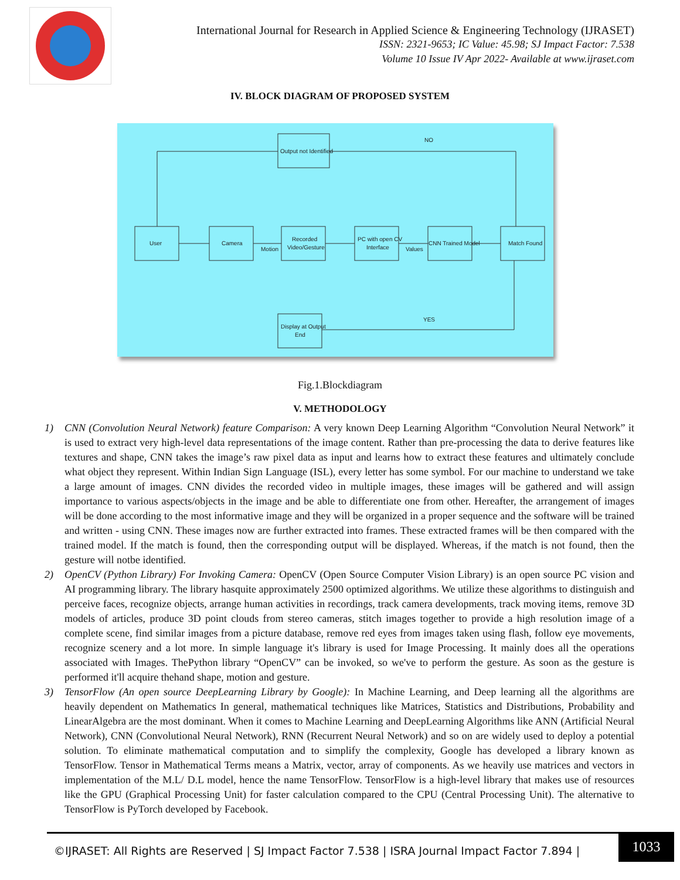International Journal for Research in Applied Science & Engineering Technology (IJRASET)
ISSN: 2321-9653; IC Value: 45.98; SJ Impact Factor: 7.538
Volume 10 Issue IV Apr 2022- Available at www.ijraset.com
IV. BLOCK DIAGRAM OF PROPOSED SYSTEM
Output not Identified
User
Camera
Recorded
Video/Gesture
PC with open CV
Interface
CNN Trained Model
Match Found
Display at Output
End
Motion
Values
NO
YES
Fig.1.Blockdiagram
V. METHODOLOGY
1) CNN (Convolution Neural Network) feature Comparison: A very known Deep Learning Algorithm “Convolution Neural Network” it is used to extract very high-level data representations of the image content. Rather than pre-processing the data to derive features like textures and shape, CNN takes the image’s raw pixel data as input and learns how to extract these features and ultimately conclude what object they represent. Within Indian Sign Language (ISL), every letter has some symbol. For our machine to understand we take a large amount of images. CNN divides the recorded video in multiple images, these images will be gathered and will assign importance to various aspects/objects in the image and be able to differentiate one from other. Hereafter, the arrangement of images will be done according to the most informative image and they will be organized in a proper sequence and the software will be trained and written - using CNN. These images now are further extracted into frames. These extracted frames will be then compared with the trained model. If the match is found, then the corresponding output will be displayed. Whereas, if the match is not found, then the gesture will notbe identified.
2) OpenCV (Python Library) For Invoking Camera: OpenCV (Open Source Computer Vision Library) is an open source PC vision and AI programming library. The library hasquite approximately 2500 optimized algorithms. We utilize these algorithms to distinguish and perceive faces, recognize objects, arrange human activities in recordings, track camera developments, track moving items, remove 3D models of articles, produce 3D point clouds from stereo cameras, stitch images together to provide a high resolution image of a complete scene, find similar images from a picture database, remove red eyes from images taken using flash, follow eye movements, recognize scenery and a lot more. In simple language it's library is used for Image Processing. It mainly does all the operations associated with Images. ThePython library “OpenCV” can be invoked, so we've to perform the gesture. As soon as the gesture is performed it'll acquire thehand shape, motion and gesture.
3) TensorFlow (An open source DeepLearning Library by Google): In Machine Learning, and Deep learning all the algorithms are heavily dependent on Mathematics In general, mathematical techniques like Matrices, Statistics and Distributions, Probability and LinearAlgebra are the most dominant. When it comes to Machine Learning and DeepLearning Algorithms like ANN (Artificial Neural Network), CNN (Convolutional Neural Network), RNN (Recurrent Neural Network) and so on are widely used to deploy a potential solution. To eliminate mathematical computation and to simplify the complexity, Google has developed a library known as TensorFlow. Tensor in Mathematical Terms means a Matrix, vector, array of components. As we heavily use matrices and vectors in implementation of the M.L/ D.L model, hence the name TensorFlow. TensorFlow is a high-level library that makes use of resources like the GPU (Graphical Processing Unit) for faster calculation compared to the CPU (Central Processing Unit). The alternative to TensorFlow is PyTorch developed by Facebook.
©IJRASET: All Rights are Reserved | SJ Impact Factor 7.538 | ISRA Journal Impact Factor 7.894 |
1033